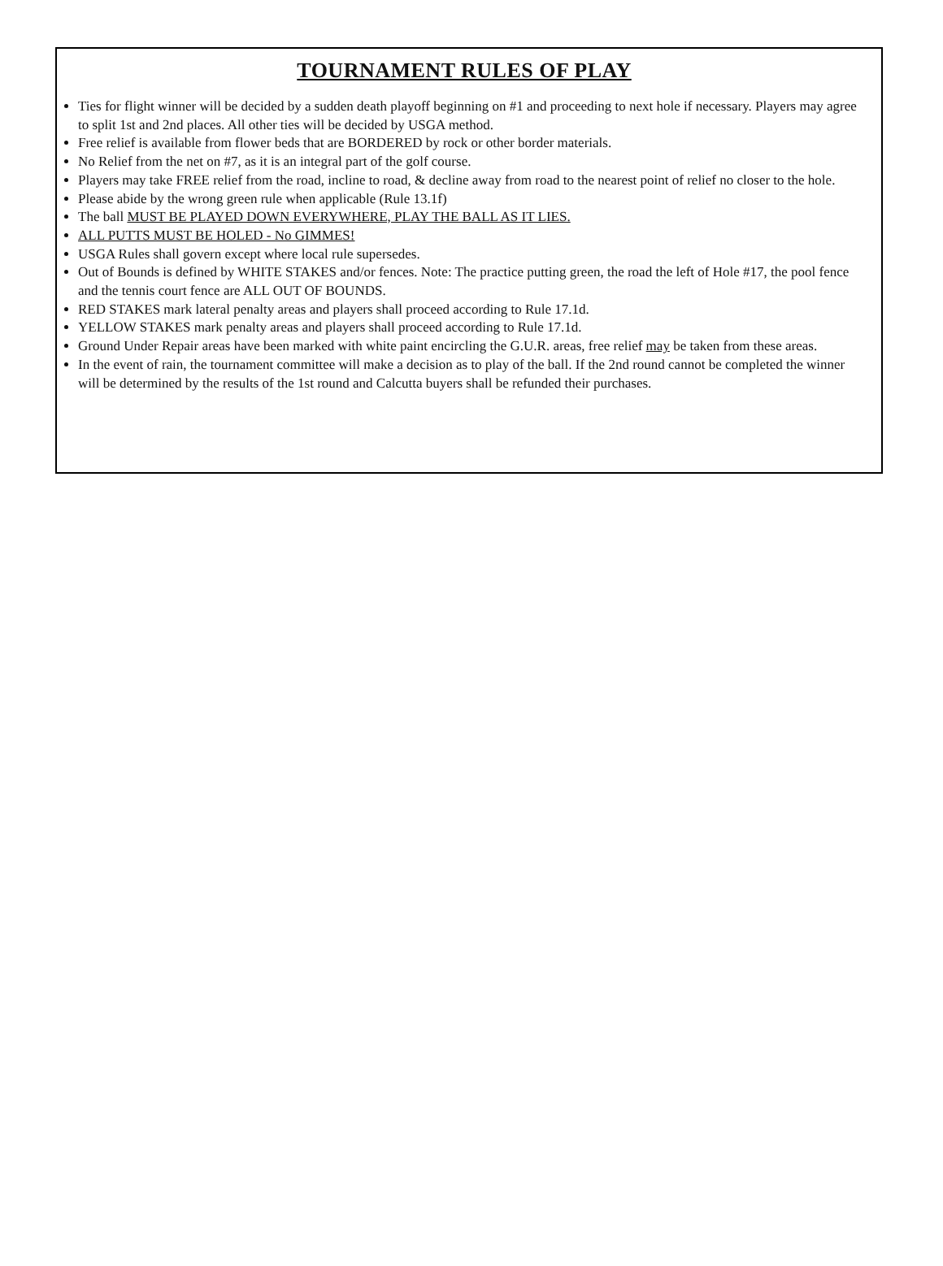TOURNAMENT RULES OF PLAY
Ties for flight winner will be decided by a sudden death playoff beginning on #1 and proceeding to next hole if necessary. Players may agree to split 1st and 2nd places. All other ties will be decided by USGA method.
Free relief is available from flower beds that are BORDERED by rock or other border materials.
No Relief from the net on #7, as it is an integral part of the golf course.
Players may take FREE relief from the road, incline to road, & decline away from road to the nearest point of relief no closer to the hole.
Please abide by the wrong green rule when applicable (Rule 13.1f)
The ball MUST BE PLAYED DOWN EVERYWHERE, PLAY THE BALL AS IT LIES.
ALL PUTTS MUST BE HOLED - No GIMMES!
USGA Rules shall govern except where local rule supersedes.
Out of Bounds is defined by WHITE STAKES and/or fences. Note: The practice putting green, the road the left of Hole #17, the pool fence and the tennis court fence are ALL OUT OF BOUNDS.
RED STAKES mark lateral penalty areas and players shall proceed according to Rule 17.1d.
YELLOW STAKES mark penalty areas and players shall proceed according to Rule 17.1d.
Ground Under Repair areas have been marked with white paint encircling the G.U.R. areas, free relief may be taken from these areas.
In the event of rain, the tournament committee will make a decision as to play of the ball. If the 2nd round cannot be completed the winner will be determined by the results of the 1st round and Calcutta buyers shall be refunded their purchases.